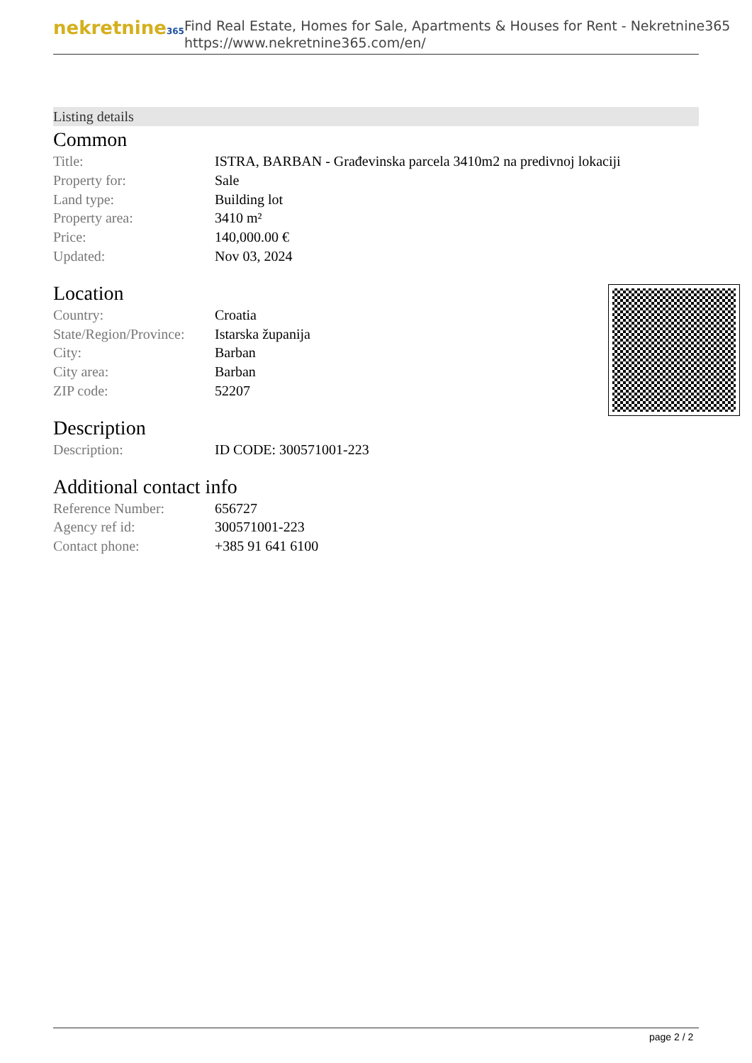nekretnine365
Find Real Estate, Homes for Sale, Apartments & Houses for Rent - Nekretnine365
https://www.nekretnine365.com/en/
Listing details
Common
| Title: | ISTRA, BARBAN - Građevinska parcela 3410m2 na predivnoj lokaciji |
| Property for: | Sale |
| Land type: | Building lot |
| Property area: | 3410 m² |
| Price: | 140,000.00 € |
| Updated: | Nov 03, 2024 |
Location
| Country: | Croatia |
| State/Region/Province: | Istarska županija |
| City: | Barban |
| City area: | Barban |
| ZIP code: | 52207 |
Description
| Description: | ID CODE: 300571001-223 |
Additional contact info
| Reference Number: | 656727 |
| Agency ref id: | 300571001-223 |
| Contact phone: | +385 91 641 6100 |
page 2 / 2